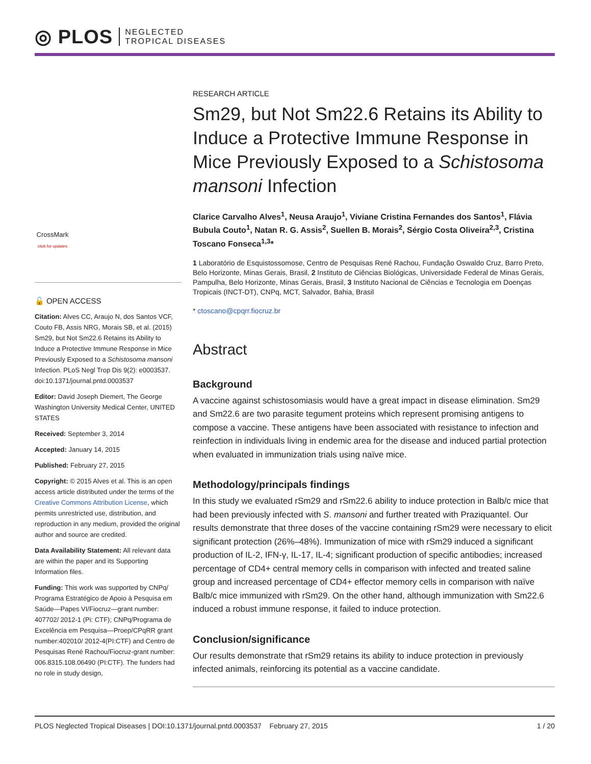◎ PLOS NEGLECTED
TROPICAL DISEASES
CrossMark
click for updates
🔓 OPEN ACCESS
Citation: Alves CC, Araujo N, dos Santos VCF, Couto FB, Assis NRG, Morais SB, et al. (2015) Sm29, but Not Sm22.6 Retains its Ability to Induce a Protective Immune Response in Mice Previously Exposed to a Schistosoma mansoni Infection. PLoS Negl Trop Dis 9(2): e0003537. doi:10.1371/journal.pntd.0003537
Editor: David Joseph Diemert, The George Washington University Medical Center, UNITED STATES
Received: September 3, 2014
Accepted: January 14, 2015
Published: February 27, 2015
Copyright: © 2015 Alves et al. This is an open access article distributed under the terms of the Creative Commons Attribution License, which permits unrestricted use, distribution, and reproduction in any medium, provided the original author and source are credited.
Data Availability Statement: All relevant data are within the paper and its Supporting Information files.
Funding: This work was supported by CNPq/ Programa Estratégico de Apoio à Pesquisa em Saúde—Papes VI/Fiocruz—grant number: 407702/ 2012-1 (Pi: CTF); CNPq/Programa de Excelência em Pesquisa—Proep/CPqRR grant number:402010/ 2012-4(PI:CTF) and Centro de Pesquisas René Rachou/Fiocruz-grant number: 006.8315.108.06490 (PI:CTF). The funders had no role in study design,
RESEARCH ARTICLE
Sm29, but Not Sm22.6 Retains its Ability to Induce a Protective Immune Response in Mice Previously Exposed to a Schistosoma mansoni Infection
Clarice Carvalho Alves<sup>1</sup>, Neusa Araujo<sup>1</sup>, Viviane Cristina Fernandes dos Santos<sup>1</sup>, Flávia Bubula Couto<sup>1</sup>, Natan R. G. Assis<sup>2</sup>, Suellen B. Morais<sup>2</sup>, Sérgio Costa Oliveira<sup>2,3</sup>, Cristina Toscano Fonseca<sup>1,3</sup>*
1 Laboratório de Esquistossomose, Centro de Pesquisas René Rachou, Fundação Oswaldo Cruz, Barro Preto, Belo Horizonte, Minas Gerais, Brasil, 2 Instituto de Ciências Biológicas, Universidade Federal de Minas Gerais, Pampulha, Belo Horizonte, Minas Gerais, Brasil, 3 Instituto Nacional de Ciências e Tecnologia em Doenças Tropicais (INCT-DT), CNPq, MCT, Salvador, Bahia, Brasil
* ctoscano@cpqrr.fiocruz.br
Abstract
Background
A vaccine against schistosomiasis would have a great impact in disease elimination. Sm29 and Sm22.6 are two parasite tegument proteins which represent promising antigens to compose a vaccine. These antigens have been associated with resistance to infection and reinfection in individuals living in endemic area for the disease and induced partial protection when evaluated in immunization trials using naïve mice.
Methodology/principals findings
In this study we evaluated rSm29 and rSm22.6 ability to induce protection in Balb/c mice that had been previously infected with S. mansoni and further treated with Praziquantel. Our results demonstrate that three doses of the vaccine containing rSm29 were necessary to elicit significant protection (26%–48%). Immunization of mice with rSm29 induced a significant production of IL-2, IFN-γ, IL-17, IL-4; significant production of specific antibodies; increased percentage of CD4+ central memory cells in comparison with infected and treated saline group and increased percentage of CD4+ effector memory cells in comparison with naïve Balb/c mice immunized with rSm29. On the other hand, although immunization with Sm22.6 induced a robust immune response, it failed to induce protection.
Conclusion/significance
Our results demonstrate that rSm29 retains its ability to induce protection in previously infected animals, reinforcing its potential as a vaccine candidate.
PLOS Neglected Tropical Diseases | DOI:10.1371/journal.pntd.0003537 February 27, 2015 1 / 20